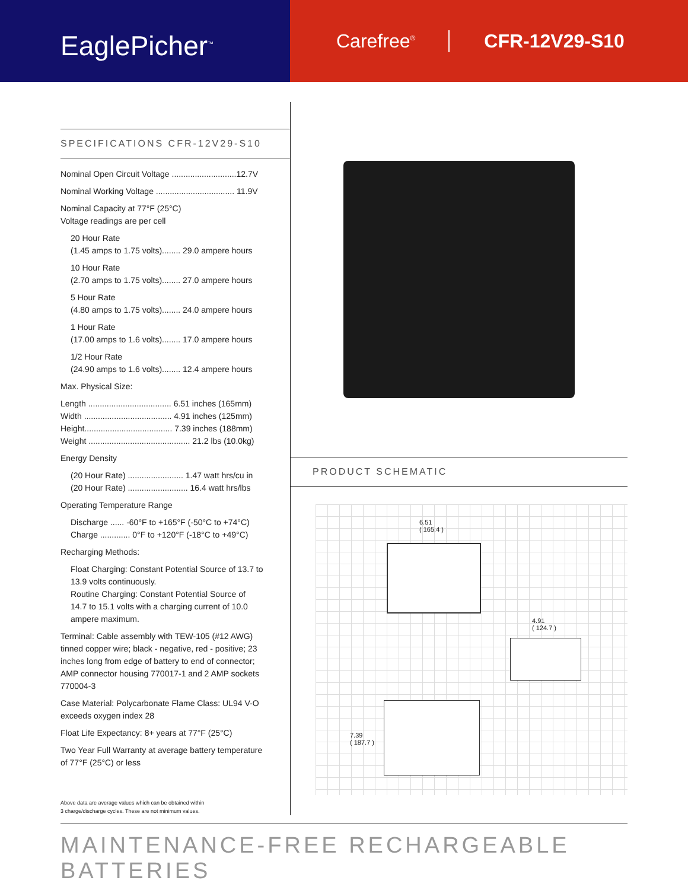EaglePicher<sup>™</sup>
Carefree<sup>®</sup> CFR-12V29-S10
SPECIFICATIONS CFR-12V29-S10
Nominal Open Circuit Voltage ............................12.7V
Nominal Working Voltage .................................. 11.9V
Nominal Capacity at 77°F (25°C)
Voltage readings are per cell
20 Hour Rate
(1.45 amps to 1.75 volts)........ 29.0 ampere hours
10 Hour Rate
(2.70 amps to 1.75 volts)........ 27.0 ampere hours
5 Hour Rate
(4.80 amps to 1.75 volts)........ 24.0 ampere hours
1 Hour Rate
(17.00 amps to 1.6 volts)........ 17.0 ampere hours
1/2 Hour Rate
(24.90 amps to 1.6 volts)........ 12.4 ampere hours
Max. Physical Size:
Length .................................... 6.51 inches (165mm)
Width ...................................... 4.91 inches (125mm)
Height...................................... 7.39 inches (188mm)
Weight ............................................ 21.2 lbs (10.0kg)
Energy Density
(20 Hour Rate) ........................ 1.47 watt hrs/cu in
(20 Hour Rate) .......................... 16.4 watt hrs/lbs
Operating Temperature Range
Discharge ...... -60°F to +165°F (-50°C to +74°C)
Charge ............. 0°F to +120°F (-18°C to +49°C)
Recharging Methods:
Float Charging: Constant Potential Source of 13.7 to 13.9 volts continuously.
Routine Charging: Constant Potential Source of 14.7 to 15.1 volts with a charging current of 10.0 ampere maximum.
Terminal: Cable assembly with TEW-105 (#12 AWG) tinned copper wire; black - negative, red - positive; 23 inches long from edge of battery to end of connector; AMP connector housing 770017-1 and 2 AMP sockets 770004-3
Case Material: Polycarbonate Flame Class: UL94 V-O exceeds oxygen index 28
Float Life Expectancy: 8+ years at 77°F (25°C)
Two Year Full Warranty at average battery temperature of 77°F (25°C) or less
Above data are average values which can be obtained within
3 charge/discharge cycles. These are not minimum values.
PRODUCT SCHEMATIC
6.51
( 165.4 )
4.91
( 124.7 )
7.39
( 187.7 )
MAINTENANCE-FREE RECHARGEABLE BATTERIES